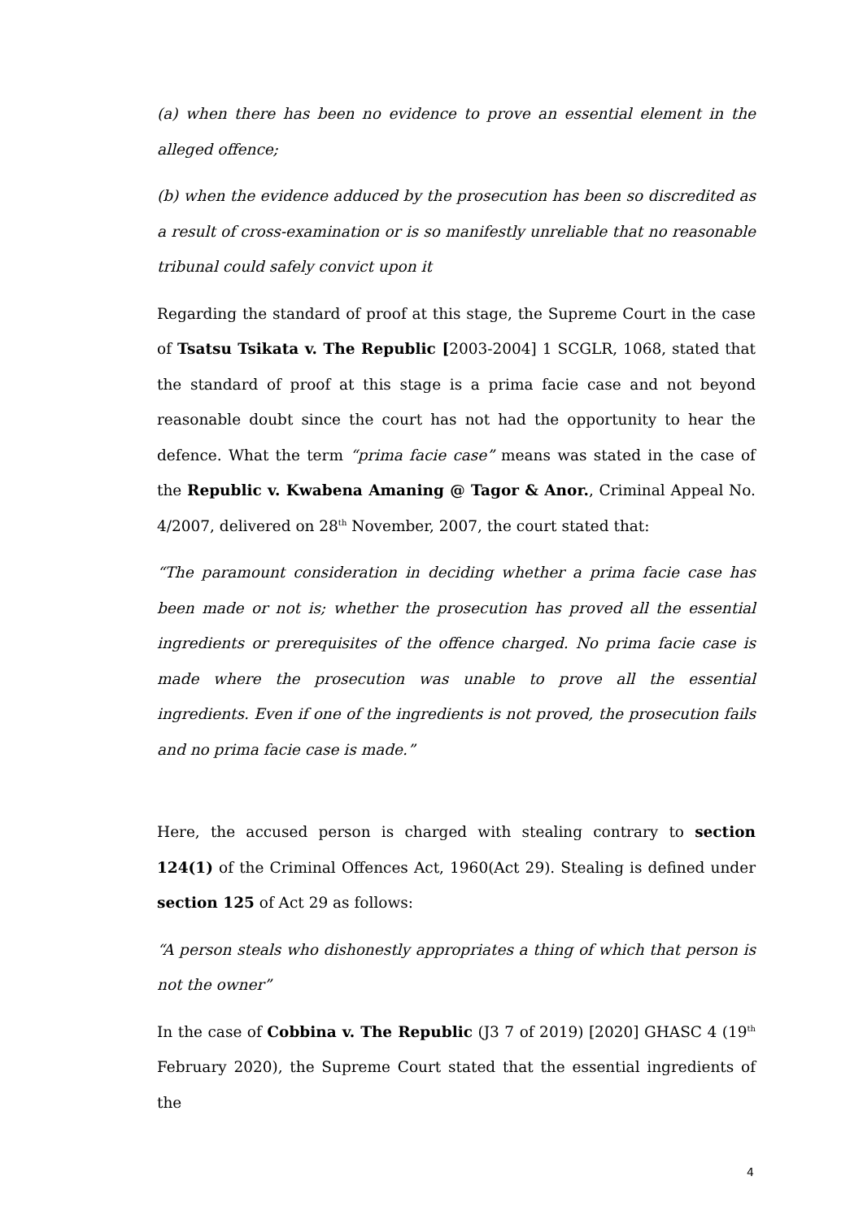(a) when there has been no evidence to prove an essential element in the alleged offence;
(b) when the evidence adduced by the prosecution has been so discredited as a result of cross-examination or is so manifestly unreliable that no reasonable tribunal could safely convict upon it
Regarding the standard of proof at this stage, the Supreme Court in the case of Tsatsu Tsikata v. The Republic [2003-2004] 1 SCGLR, 1068, stated that the standard of proof at this stage is a prima facie case and not beyond reasonable doubt since the court has not had the opportunity to hear the defence. What the term “prima facie case” means was stated in the case of the Republic v. Kwabena Amaning @ Tagor & Anor., Criminal Appeal No. 4/2007, delivered on 28<sup>th</sup> November, 2007, the court stated that:
“The paramount consideration in deciding whether a prima facie case has been made or not is; whether the prosecution has proved all the essential ingredients or prerequisites of the offence charged. No prima facie case is made where the prosecution was unable to prove all the essential ingredients. Even if one of the ingredients is not proved, the prosecution fails and no prima facie case is made.”
Here, the accused person is charged with stealing contrary to section 124(1) of the Criminal Offences Act, 1960(Act 29). Stealing is defined under section 125 of Act 29 as follows:
“A person steals who dishonestly appropriates a thing of which that person is not the owner”
In the case of Cobbina v. The Republic (J3 7 of 2019) [2020] GHASC 4 (19<sup>th</sup> February 2020), the Supreme Court stated that the essential ingredients of the
4